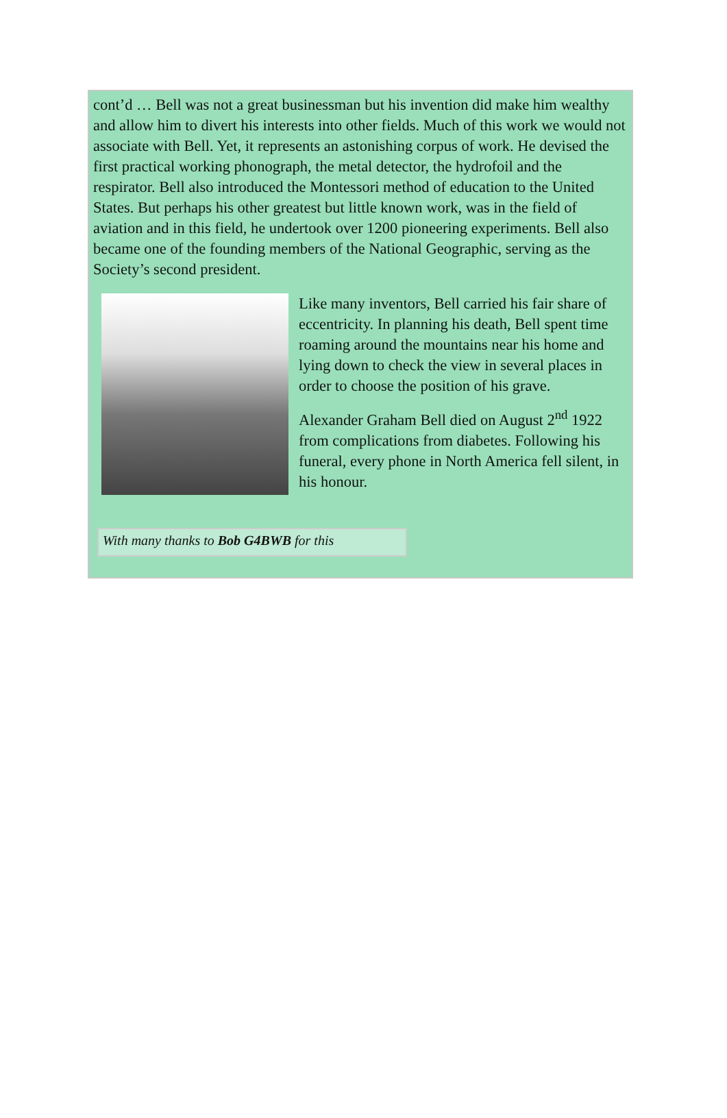cont’d … Bell was not a great businessman but his invention did make him wealthy and allow him to divert his interests into other fields. Much of this work we would not associate with Bell. Yet, it represents an astonishing corpus of work. He devised the first practical working phonograph, the metal detector, the hydrofoil and the respirator. Bell also introduced the Montessori method of education to the United States. But perhaps his other greatest but little known work, was in the field of aviation and in this field, he undertook over 1200 pioneering experiments. Bell also became one of the founding members of the National Geographic, serving as the Society’s second president.
Like many inventors, Bell carried his fair share of eccentricity. In planning his death, Bell spent time roaming around the mountains near his home and lying down to check the view in several places in order to choose the position of his grave.
Alexander Graham Bell died on August 2<sup>nd</sup> 1922 from complications from diabetes. Following his funeral, every phone in North America fell silent, in his honour.
With many thanks to Bob G4BWB for this